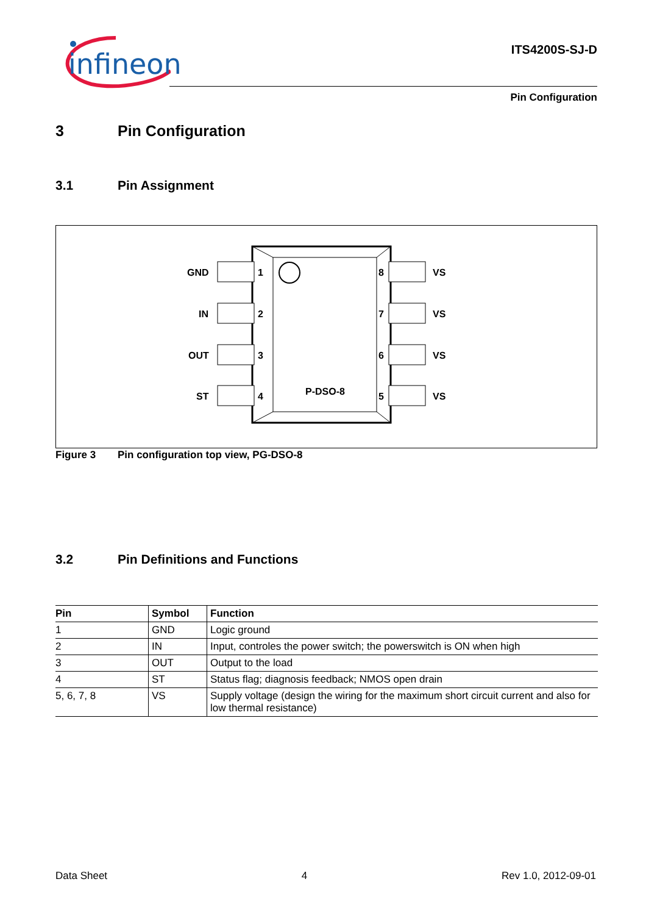infineon
ITS4200S-SJ-D
Pin Configuration
3 Pin Configuration
3.1 Pin Assignment
GND
IN
OUT
ST
1
2
3
4
8
7
6
5
VS
VS
VS
VS
P-DSO-8
Figure 3 Pin configuration top view, PG-DSO-8
3.2 Pin Definitions and Functions
| Pin | Symbol | Function |
| --- | --- | --- |
| 1 | GND | Logic ground |
| 2 | IN | Input, controles the power switch; the powerswitch is ON when high |
| 3 | OUT | Output to the load |
| 4 | ST | Status flag; diagnosis feedback; NMOS open drain |
| 5, 6, 7, 8 | VS | Supply voltage (design the wiring for the maximum short circuit current and also for low thermal resistance) |
Data Sheet 4 Rev 1.0, 2012-09-01